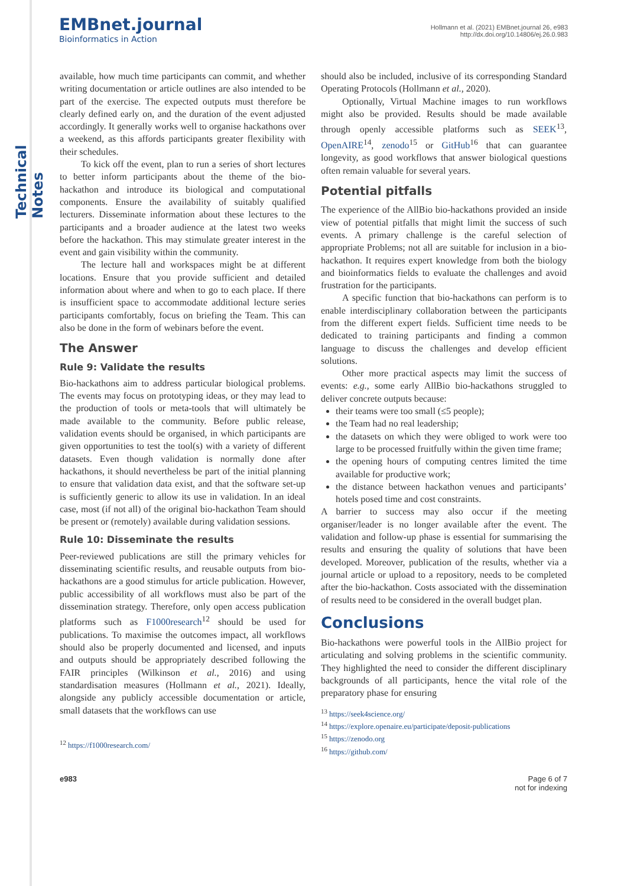Technical Notes
EMBnet.journal
Bioinformatics in Action
Hollmann et al. (2021) EMBnet.journal 26, e983
http://dx.doi.org/10.14806/ej.26.0.983
available, how much time participants can commit, and whether writing documentation or article outlines are also intended to be part of the exercise. The expected outputs must therefore be clearly defined early on, and the duration of the event adjusted accordingly. It generally works well to organise hackathons over a weekend, as this affords participants greater flexibility with their schedules.
To kick off the event, plan to run a series of short lectures to better inform participants about the theme of the bio-hackathon and introduce its biological and computational components. Ensure the availability of suitably qualified lecturers. Disseminate information about these lectures to the participants and a broader audience at the latest two weeks before the hackathon. This may stimulate greater interest in the event and gain visibility within the community.
The lecture hall and workspaces might be at different locations. Ensure that you provide sufficient and detailed information about where and when to go to each place. If there is insufficient space to accommodate additional lecture series participants comfortably, focus on briefing the Team. This can also be done in the form of webinars before the event.
The Answer
Rule 9: Validate the results
Bio-hackathons aim to address particular biological problems. The events may focus on prototyping ideas, or they may lead to the production of tools or meta-tools that will ultimately be made available to the community. Before public release, validation events should be organised, in which participants are given opportunities to test the tool(s) with a variety of different datasets. Even though validation is normally done after hackathons, it should nevertheless be part of the initial planning to ensure that validation data exist, and that the software set-up is sufficiently generic to allow its use in validation. In an ideal case, most (if not all) of the original bio-hackathon Team should be present or (remotely) available during validation sessions.
Rule 10: Disseminate the results
Peer-reviewed publications are still the primary vehicles for disseminating scientific results, and reusable outputs from bio-hackathons are a good stimulus for article publication. However, public accessibility of all workflows must also be part of the dissemination strategy. Therefore, only open access publication platforms such as F1000research<sup>12</sup> should be used for publications. To maximise the outcomes impact, all workflows should also be properly documented and licensed, and inputs and outputs should be appropriately described following the FAIR principles (Wilkinson et al., 2016) and using standardisation measures (Hollmann et al., 2021). Ideally, alongside any publicly accessible documentation or article, small datasets that the workflows can use
<sup>12</sup> https://f1000research.com/
should also be included, inclusive of its corresponding Standard Operating Protocols (Hollmann et al., 2020).
Optionally, Virtual Machine images to run workflows might also be provided. Results should be made available through openly accessible platforms such as SEEK<sup>13</sup>, OpenAIRE<sup>14</sup>, zenodo<sup>15</sup> or GitHub<sup>16</sup> that can guarantee longevity, as good workflows that answer biological questions often remain valuable for several years.
Potential pitfalls
The experience of the AllBio bio-hackathons provided an inside view of potential pitfalls that might limit the success of such events. A primary challenge is the careful selection of appropriate Problems; not all are suitable for inclusion in a bio-hackathon. It requires expert knowledge from both the biology and bioinformatics fields to evaluate the challenges and avoid frustration for the participants.
A specific function that bio-hackathons can perform is to enable interdisciplinary collaboration between the participants from the different expert fields. Sufficient time needs to be dedicated to training participants and finding a common language to discuss the challenges and develop efficient solutions.
Other more practical aspects may limit the success of events: e.g., some early AllBio bio-hackathons struggled to deliver concrete outputs because:
their teams were too small (≤5 people);
the Team had no real leadership;
the datasets on which they were obliged to work were too large to be processed fruitfully within the given time frame;
the opening hours of computing centres limited the time available for productive work;
the distance between hackathon venues and participants’ hotels posed time and cost constraints.
A barrier to success may also occur if the meeting organiser/leader is no longer available after the event. The validation and follow-up phase is essential for summarising the results and ensuring the quality of solutions that have been developed. Moreover, publication of the results, whether via a journal article or upload to a repository, needs to be completed after the bio-hackathon. Costs associated with the dissemination of results need to be considered in the overall budget plan.
Conclusions
Bio-hackathons were powerful tools in the AllBio project for articulating and solving problems in the scientific community. They highlighted the need to consider the different disciplinary backgrounds of all participants, hence the vital role of the preparatory phase for ensuring
<sup>13</sup> https://seek4science.org/
<sup>14</sup> https://explore.openaire.eu/participate/deposit-publications
<sup>15</sup> https://zenodo.org
<sup>16</sup> https://github.com/
e983 Page 6 of 7
not for indexing